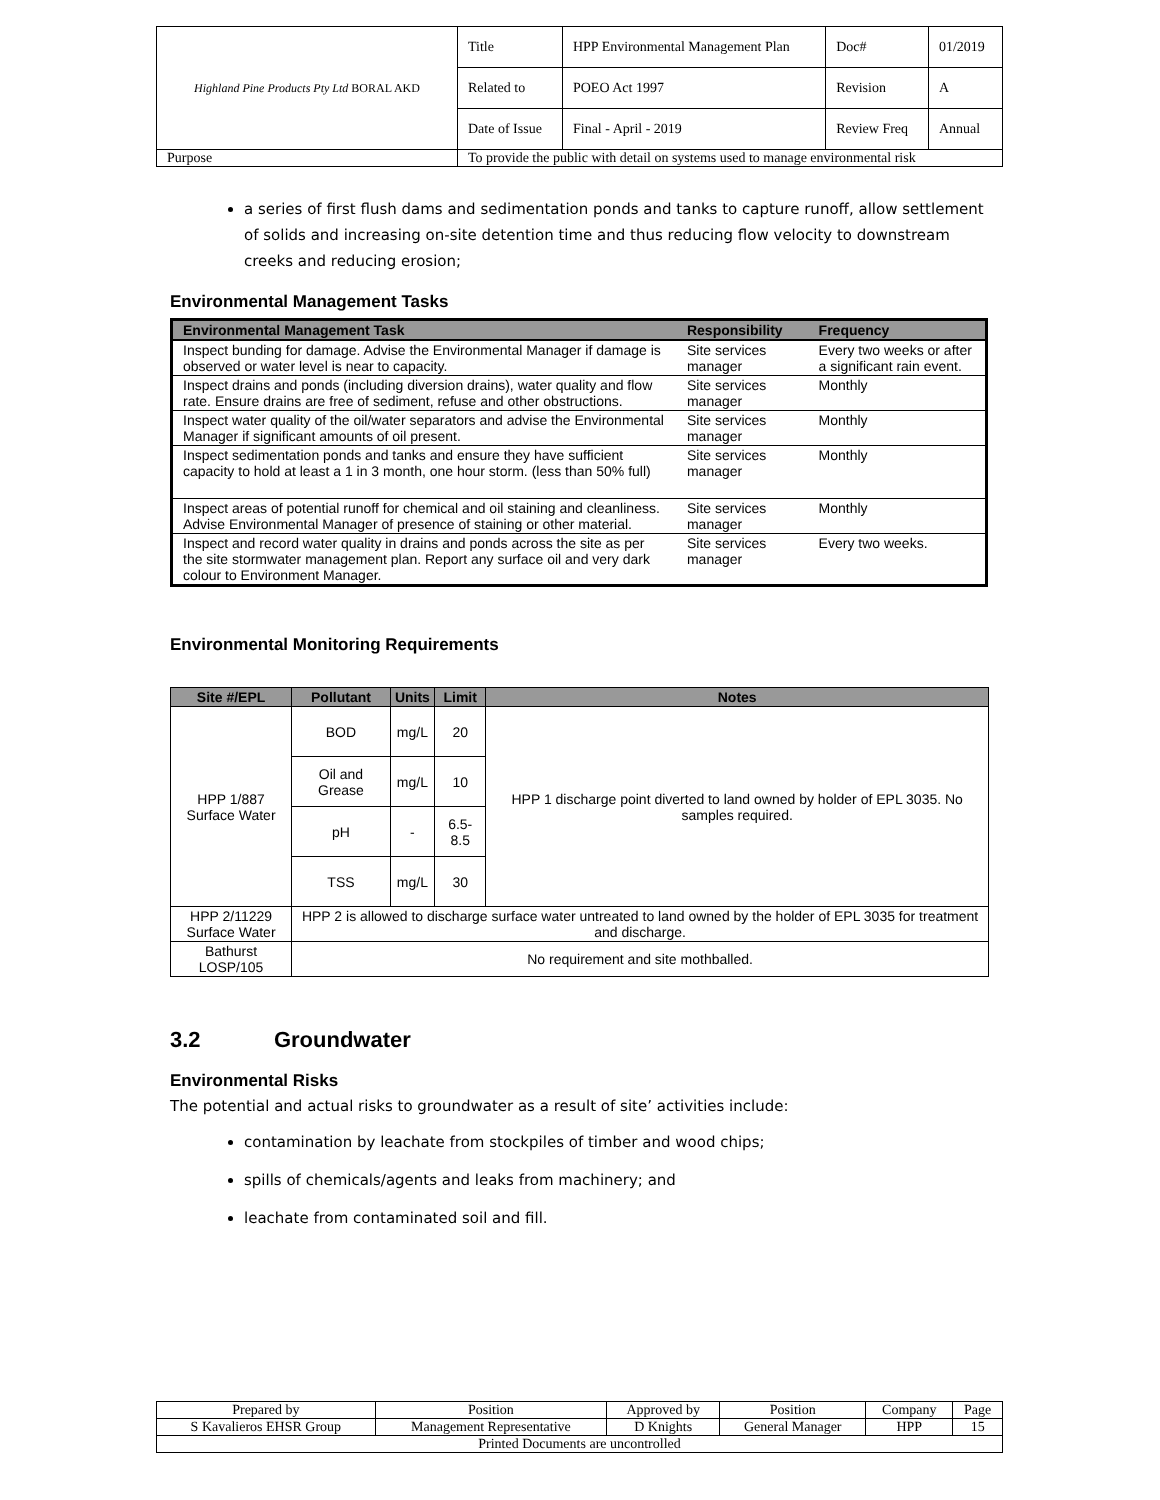| Highland Pine Products Pty Ltd BORAL AKD | Title | HPP Environmental Management Plan | Doc# | 01/2019 |
| | Related to | POEO Act 1997 | Revision | A |
| | Date of Issue | Final - April - 2019 | Review Freq | Annual |
| Purpose | To provide the public with detail on systems used to manage environmental risk | | | |
a series of first flush dams and sedimentation ponds and tanks to capture runoff, allow settlement of solids and increasing on-site detention time and thus reducing flow velocity to downstream creeks and reducing erosion;
Environmental Management Tasks
| Environmental Management Task | Responsibility | Frequency |
| --- | --- | --- |
| Inspect bunding for damage. Advise the Environmental Manager if damage is observed or water level is near to capacity. | Site services manager | Every two weeks or after a significant rain event. |
| Inspect drains and ponds (including diversion drains), water quality and flow rate. Ensure drains are free of sediment, refuse and other obstructions. | Site services manager | Monthly |
| Inspect water quality of the oil/water separators and advise the Environmental Manager if significant amounts of oil present. | Site services manager | Monthly |
| Inspect sedimentation ponds and tanks and ensure they have sufficient capacity to hold at least a 1 in 3 month, one hour storm. (less than 50% full) | Site services manager | Monthly |
| Inspect areas of potential runoff for chemical and oil staining and cleanliness. Advise Environmental Manager of presence of staining or other material. | Site services manager | Monthly |
| Inspect and record water quality in drains and ponds across the site as per the site stormwater management plan. Report any surface oil and very dark colour to Environment Manager. | Site services manager | Every two weeks. |
Environmental Monitoring Requirements
| Site #/EPL | Pollutant | Units | Limit | Notes |
| --- | --- | --- | --- | --- |
| HPP 1/887 Surface Water | BOD | mg/L | 20 | HPP 1 discharge point diverted to land owned by holder of EPL 3035. No samples required. |
| | Oil and Grease | mg/L | 10 | |
| | pH | - | 6.5-8.5 | |
| | TSS | mg/L | 30 | |
| HPP 2/11229 Surface Water | HPP 2 is allowed to discharge surface water untreated to land owned by the holder of EPL 3035 for treatment and discharge. | | | |
| Bathurst LOSP/105 | No requirement and site mothballed. | | | |
3.2 Groundwater
Environmental Risks
The potential and actual risks to groundwater as a result of site’ activities include:
contamination by leachate from stockpiles of timber and wood chips;
spills of chemicals/agents and leaks from machinery; and
leachate from contaminated soil and fill.
| Prepared by | Position | Approved by | Position | Company | Page |
| S Kavalieros EHSR Group | Management Representative | D Knights | General Manager | HPP | 15 |
| Printed Documents are uncontrolled | | | | | |